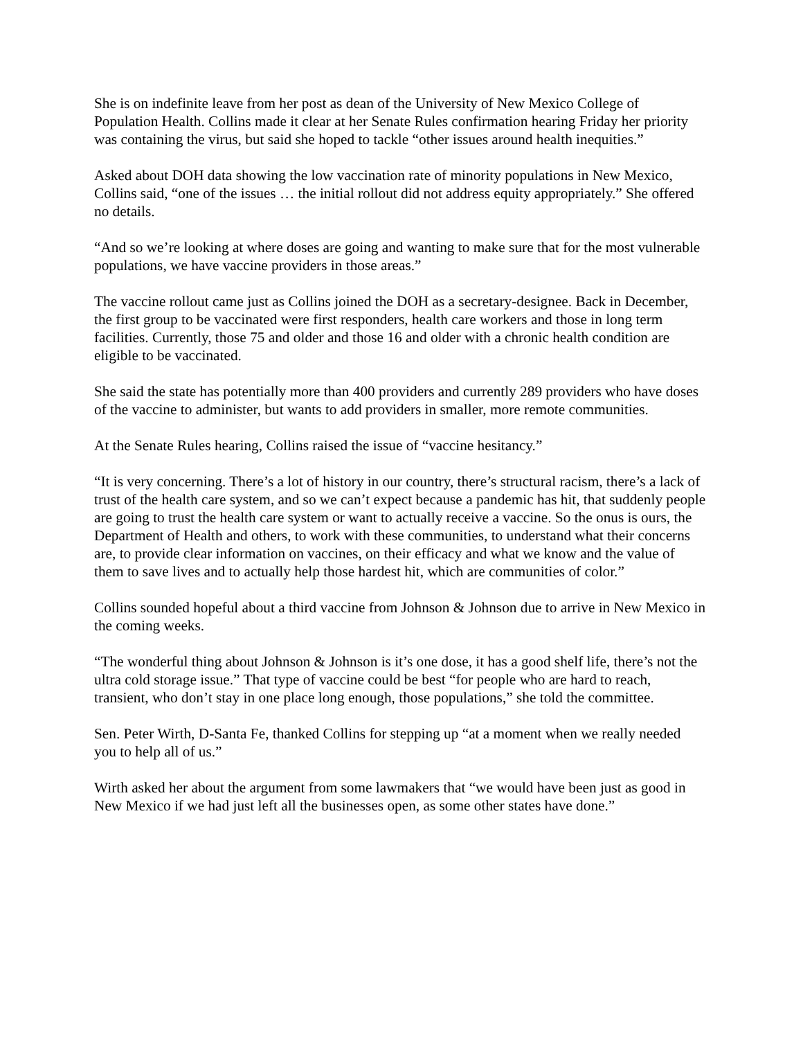She is on indefinite leave from her post as dean of the University of New Mexico College of Population Health. Collins made it clear at her Senate Rules confirmation hearing Friday her priority was containing the virus, but said she hoped to tackle “other issues around health inequities.”
Asked about DOH data showing the low vaccination rate of minority populations in New Mexico, Collins said, “one of the issues … the initial rollout did not address equity appropriately.” She offered no details.
“And so we’re looking at where doses are going and wanting to make sure that for the most vulnerable populations, we have vaccine providers in those areas.”
The vaccine rollout came just as Collins joined the DOH as a secretary-designee. Back in December, the first group to be vaccinated were first responders, health care workers and those in long term facilities. Currently, those 75 and older and those 16 and older with a chronic health condition are eligible to be vaccinated.
She said the state has potentially more than 400 providers and currently 289 providers who have doses of the vaccine to administer, but wants to add providers in smaller, more remote communities.
At the Senate Rules hearing, Collins raised the issue of “vaccine hesitancy.”
“It is very concerning. There’s a lot of history in our country, there’s structural racism, there’s a lack of trust of the health care system, and so we can’t expect because a pandemic has hit, that suddenly people are going to trust the health care system or want to actually receive a vaccine. So the onus is ours, the Department of Health and others, to work with these communities, to understand what their concerns are, to provide clear information on vaccines, on their efficacy and what we know and the value of them to save lives and to actually help those hardest hit, which are communities of color.”
Collins sounded hopeful about a third vaccine from Johnson & Johnson due to arrive in New Mexico in the coming weeks.
“The wonderful thing about Johnson & Johnson is it’s one dose, it has a good shelf life, there’s not the ultra cold storage issue.” That type of vaccine could be best “for people who are hard to reach, transient, who don’t stay in one place long enough, those populations,” she told the committee.
Sen. Peter Wirth, D-Santa Fe, thanked Collins for stepping up “at a moment when we really needed you to help all of us.”
Wirth asked her about the argument from some lawmakers that “we would have been just as good in New Mexico if we had just left all the businesses open, as some other states have done.”